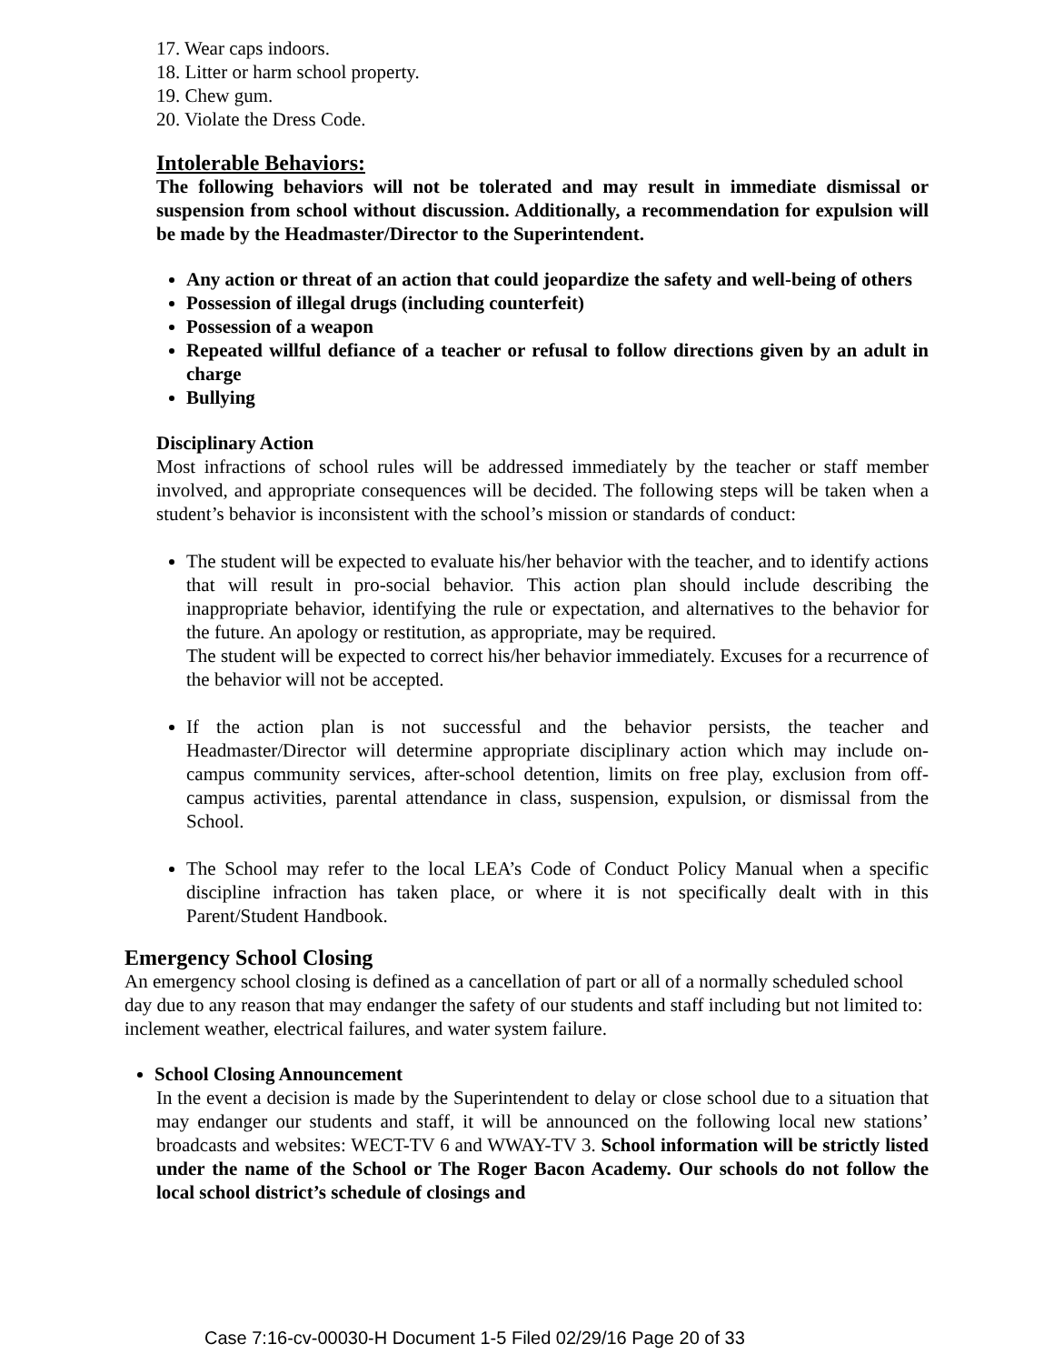17. Wear caps indoors.
18. Litter or harm school property.
19. Chew gum.
20. Violate the Dress Code.
Intolerable Behaviors:
The following behaviors will not be tolerated and may result in immediate dismissal or suspension from school without discussion. Additionally, a recommendation for expulsion will be made by the Headmaster/Director to the Superintendent.
Any action or threat of an action that could jeopardize the safety and well-being of others
Possession of illegal drugs (including counterfeit)
Possession of a weapon
Repeated willful defiance of a teacher or refusal to follow directions given by an adult in charge
Bullying
Disciplinary Action
Most infractions of school rules will be addressed immediately by the teacher or staff member involved, and appropriate consequences will be decided. The following steps will be taken when a student’s behavior is inconsistent with the school’s mission or standards of conduct:
The student will be expected to evaluate his/her behavior with the teacher, and to identify actions that will result in pro-social behavior. This action plan should include describing the inappropriate behavior, identifying the rule or expectation, and alternatives to the behavior for the future. An apology or restitution, as appropriate, may be required.
The student will be expected to correct his/her behavior immediately. Excuses for a recurrence of the behavior will not be accepted.
If the action plan is not successful and the behavior persists, the teacher and Headmaster/Director will determine appropriate disciplinary action which may include on-campus community services, after-school detention, limits on free play, exclusion from off-campus activities, parental attendance in class, suspension, expulsion, or dismissal from the School.
The School may refer to the local LEA’s Code of Conduct Policy Manual when a specific discipline infraction has taken place, or where it is not specifically dealt with in this Parent/Student Handbook.
Emergency School Closing
An emergency school closing is defined as a cancellation of part or all of a normally scheduled school day due to any reason that may endanger the safety of our students and staff including but not limited to: inclement weather, electrical failures, and water system failure.
School Closing Announcement
In the event a decision is made by the Superintendent to delay or close school due to a situation that may endanger our students and staff, it will be announced on the following local new stations’ broadcasts and websites: WECT-TV 6 and WWAY-TV 3. School information will be strictly listed under the name of the School or The Roger Bacon Academy. Our schools do not follow the local school district’s schedule of closings and
Case 7:16-cv-00030-H Document 1-5 Filed 02/29/16 Page 20 of 33